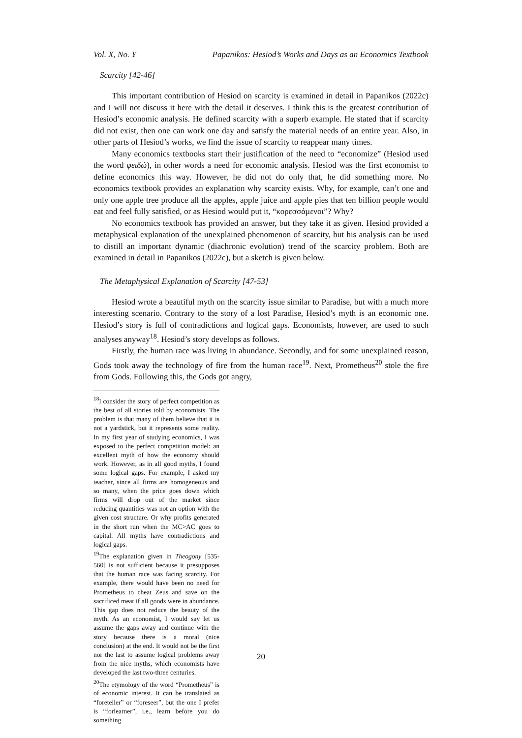Vol. X, No. Y Papanikos: Hesiod’s Works and Days as an Economics Textbook
Scarcity [42-46]
This important contribution of Hesiod on scarcity is examined in detail in Papanikos (2022c) and I will not discuss it here with the detail it deserves. I think this is the greatest contribution of Hesiod’s economic analysis. He defined scarcity with a superb example. He stated that if scarcity did not exist, then one can work one day and satisfy the material needs of an entire year. Also, in other parts of Hesiod’s works, we find the issue of scarcity to reappear many times.
Many economics textbooks start their justification of the need to “economize” (Hesiod used the word φειδώ), in other words a need for economic analysis. Hesiod was the first economist to define economics this way. However, he did not do only that, he did something more. No economics textbook provides an explanation why scarcity exists. Why, for example, can’t one and only one apple tree produce all the apples, apple juice and apple pies that ten billion people would eat and feel fully satisfied, or as Hesiod would put it, “κορεσσάμενοι”? Why?
No economics textbook has provided an answer, but they take it as given. Hesiod provided a metaphysical explanation of the unexplained phenomenon of scarcity, but his analysis can be used to distill an important dynamic (diachronic evolution) trend of the scarcity problem. Both are examined in detail in Papanikos (2022c), but a sketch is given below.
The Metaphysical Explanation of Scarcity [47-53]
Hesiod wrote a beautiful myth on the scarcity issue similar to Paradise, but with a much more interesting scenario. Contrary to the story of a lost Paradise, Hesiod’s myth is an economic one. Hesiod’s story is full of contradictions and logical gaps. Economists, however, are used to such analyses anyway<sup>18</sup>. Hesiod’s story develops as follows.
Firstly, the human race was living in abundance. Secondly, and for some unexplained reason, Gods took away the technology of fire from the human race<sup>19</sup>. Next, Prometheus<sup>20</sup> stole the fire from Gods. Following this, the Gods got angry,
<sup>18</sup> I consider the story of perfect competition as the best of all stories told by economists. The problem is that many of them believe that it is not a yardstick, but it represents some reality. In my first year of studying economics, I was exposed to the perfect competition model: an excellent myth of how the economy should work. However, as in all good myths, I found some logical gaps. For example, I asked my teacher, since all firms are homogeneous and so many, when the price goes down which firms will drop out of the market since reducing quantities was not an option with the given cost structure. Or why profits generated in the short run when the MC>AC goes to capital. All myths have contradictions and logical gaps.
<sup>19</sup> The explanation given in Theogony [535-560] is not sufficient because it presupposes that the human race was facing scarcity. For example, there would have been no need for Prometheus to cheat Zeus and save on the sacrificed meat if all goods were in abundance. This gap does not reduce the beauty of the myth. As an economist, I would say let us assume the gaps away and continue with the story because there is a moral (nice conclusion) at the end. It would not be the first nor the last to assume logical problems away from the nice myths, which economists have developed the last two-three centuries.
<sup>20</sup> The etymology of the word “Prometheus” is of economic interest. It can be translated as “foreteller” or “foreseer”, but the one I prefer is “forlearner”, i.e., learn before you do something
20